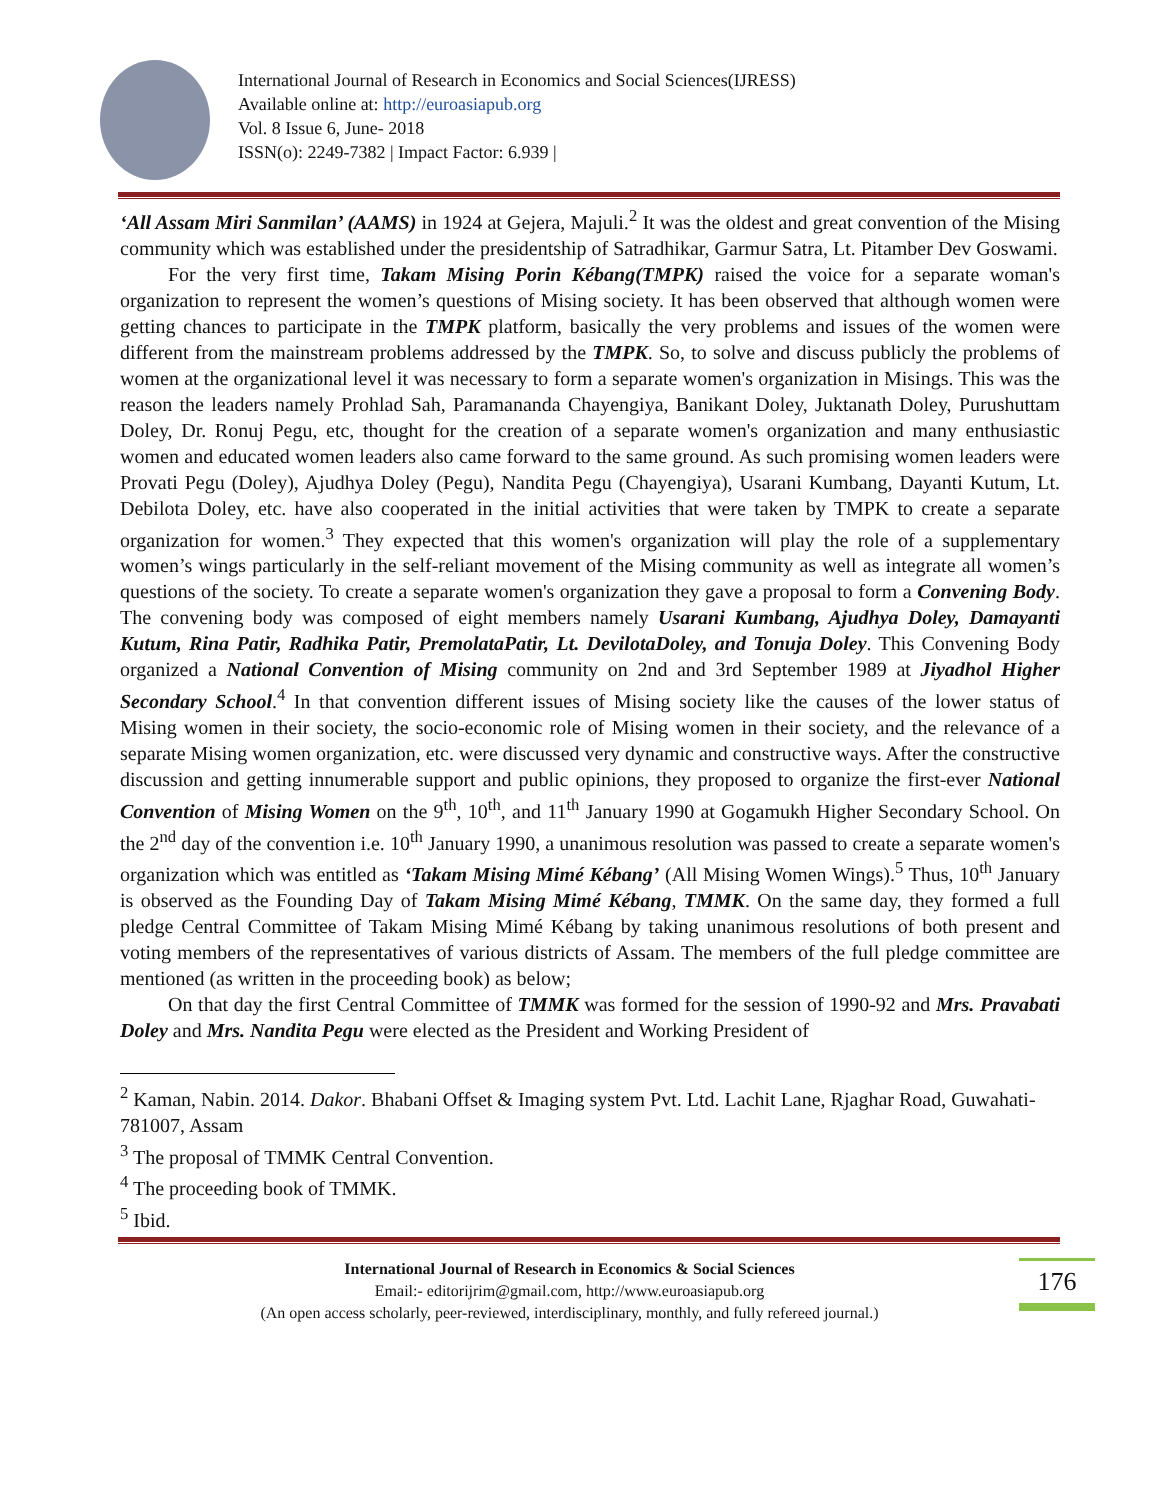International Journal of Research in Economics and Social Sciences(IJRESS)
Available online at: http://euroasiapub.org
Vol. 8 Issue 6, June- 2018
ISSN(o): 2249-7382 | Impact Factor: 6.939 |
‘All Assam Miri Sanmilan’ (AAMS) in 1924 at Gejera, Majuli.<sup>2</sup> It was the oldest and great convention of the Mising community which was established under the presidentship of Satradhikar, Garmur Satra, Lt. Pitamber Dev Goswami.
For the very first time, Takam Mising Porin Kébang(TMPK) raised the voice for a separate woman's organization to represent the women’s questions of Mising society. It has been observed that although women were getting chances to participate in the TMPK platform, basically the very problems and issues of the women were different from the mainstream problems addressed by the TMPK. So, to solve and discuss publicly the problems of women at the organizational level it was necessary to form a separate women's organization in Misings. This was the reason the leaders namely Prohlad Sah, Paramananda Chayengiya, Banikant Doley, Juktanath Doley, Purushuttam Doley, Dr. Ronuj Pegu, etc, thought for the creation of a separate women's organization and many enthusiastic women and educated women leaders also came forward to the same ground. As such promising women leaders were Provati Pegu (Doley), Ajudhya Doley (Pegu), Nandita Pegu (Chayengiya), Usarani Kumbang, Dayanti Kutum, Lt. Debilota Doley, etc. have also cooperated in the initial activities that were taken by TMPK to create a separate organization for women.<sup>3</sup> They expected that this women's organization will play the role of a supplementary women’s wings particularly in the self-reliant movement of the Mising community as well as integrate all women’s questions of the society. To create a separate women's organization they gave a proposal to form a Convening Body. The convening body was composed of eight members namely Usarani Kumbang, Ajudhya Doley, Damayanti Kutum, Rina Patir, Radhika Patir, PremolataPatir, Lt. DevilotaDoley, and Tonuja Doley. This Convening Body organized a National Convention of Mising community on 2nd and 3rd September 1989 at Jiyadhol Higher Secondary School.<sup>4</sup> In that convention different issues of Mising society like the causes of the lower status of Mising women in their society, the socio-economic role of Mising women in their society, and the relevance of a separate Mising women organization, etc. were discussed very dynamic and constructive ways. After the constructive discussion and getting innumerable support and public opinions, they proposed to organize the first-ever National Convention of Mising Women on the 9<sup>th</sup>, 10<sup>th</sup>, and 11<sup>th</sup> January 1990 at Gogamukh Higher Secondary School. On the 2<sup>nd</sup> day of the convention i.e. 10<sup>th</sup> January 1990, a unanimous resolution was passed to create a separate women's organization which was entitled as ‘Takam Mising Mimé Kébang’ (All Mising Women Wings).<sup>5</sup> Thus, 10<sup>th</sup> January is observed as the Founding Day of Takam Mising Mimé Kébang, TMMK. On the same day, they formed a full pledge Central Committee of Takam Mising Mimé Kébang by taking unanimous resolutions of both present and voting members of the representatives of various districts of Assam. The members of the full pledge committee are mentioned (as written in the proceeding book) as below;
On that day the first Central Committee of TMMK was formed for the session of 1990-92 and Mrs. Pravabati Doley and Mrs. Nandita Pegu were elected as the President and Working President of
<sup>2</sup> Kaman, Nabin. 2014. Dakor. Bhabani Offset & Imaging system Pvt. Ltd. Lachit Lane, Rjaghar Road, Guwahati-781007, Assam
<sup>3</sup> The proposal of TMMK Central Convention.
<sup>4</sup> The proceeding book of TMMK.
<sup>5</sup> Ibid.
International Journal of Research in Economics & Social Sciences
Email:- editorijrim@gmail.com, http://www.euroasiapub.org
(An open access scholarly, peer-reviewed, interdisciplinary, monthly, and fully refereed journal.)
176